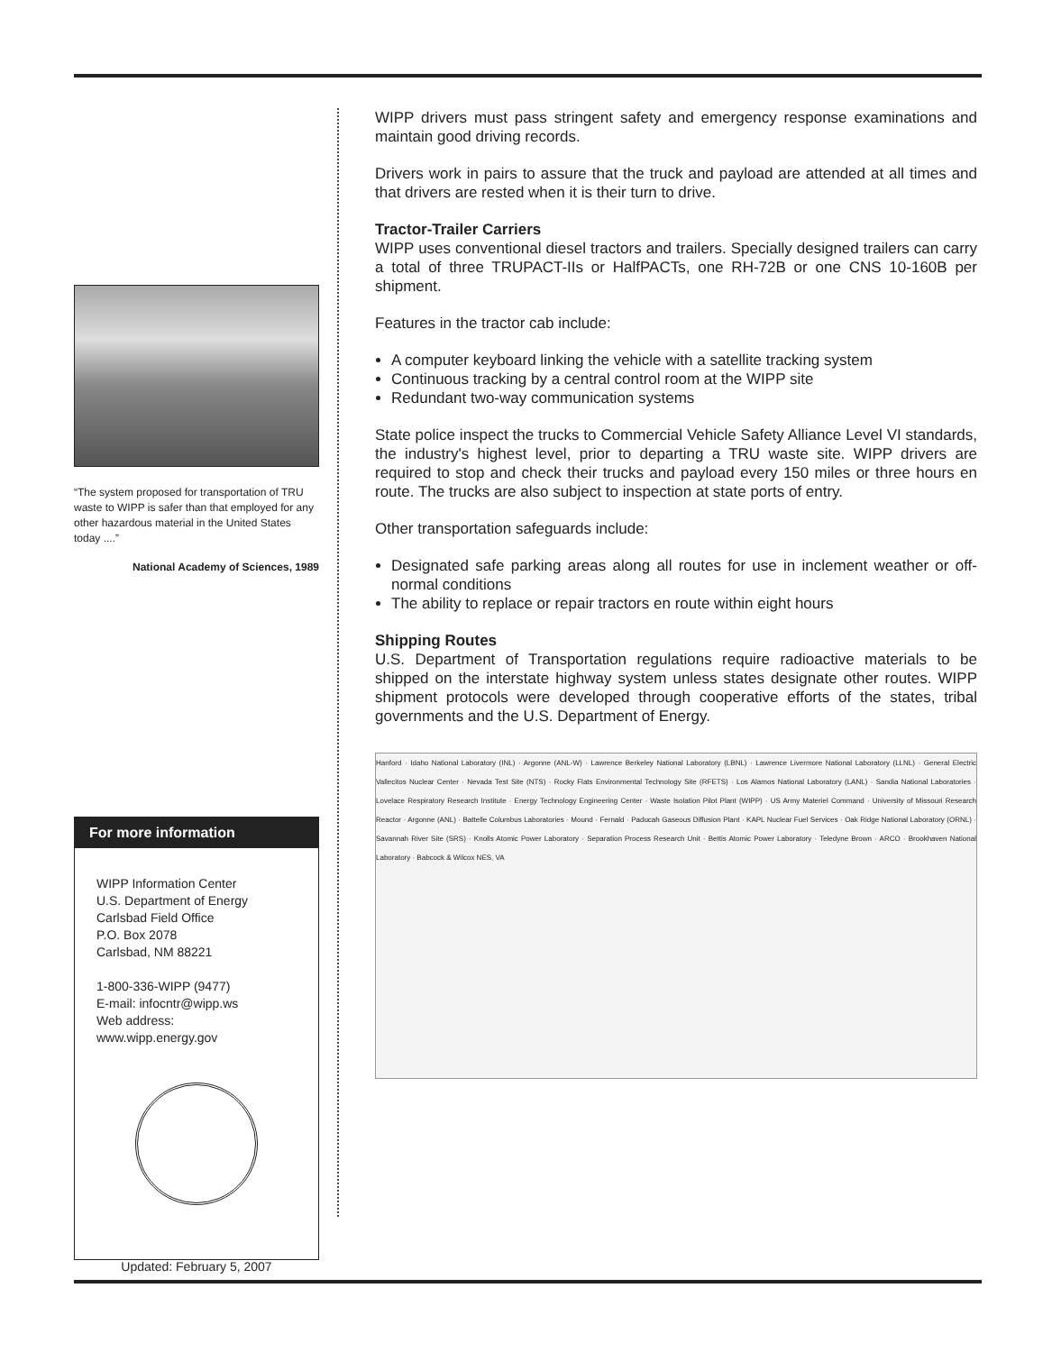“The system proposed for transportation of TRU waste to WIPP is safer than that employed for any other hazardous material in the United States today ....”
National Academy of Sciences, 1989
For more information
WIPP Information Center
U.S. Department of Energy
Carlsbad Field Office
P.O. Box 2078
Carlsbad, NM 88221
1-800-336-WIPP (9477)
E-mail: infocntr@wipp.ws
Web address: www.wipp.energy.gov
Updated: February 5, 2007
WIPP drivers must pass stringent safety and emergency response examinations and maintain good driving records.
Drivers work in pairs to assure that the truck and payload are attended at all times and that drivers are rested when it is their turn to drive.
Tractor-Trailer Carriers
WIPP uses conventional diesel tractors and trailers. Specially designed trailers can carry a total of three TRUPACT-IIs or HalfPACTs, one RH-72B or one CNS 10-160B per shipment.
Features in the tractor cab include:
A computer keyboard linking the vehicle with a satellite tracking system
Continuous tracking by a central control room at the WIPP site
Redundant two-way communication systems
State police inspect the trucks to Commercial Vehicle Safety Alliance Level VI standards, the industry's highest level, prior to departing a TRU waste site. WIPP drivers are required to stop and check their trucks and payload every 150 miles or three hours en route. The trucks are also subject to inspection at state ports of entry.
Other transportation safeguards include:
Designated safe parking areas along all routes for use in inclement weather or off-normal conditions
The ability to replace or repair tractors en route within eight hours
Shipping Routes
U.S. Department of Transportation regulations require radioactive materials to be shipped on the interstate highway system unless states designate other routes. WIPP shipment protocols were developed through cooperative efforts of the states, tribal governments and the U.S. Department of Energy.
Hanford · Idaho National Laboratory (INL) · Argonne (ANL-W) · Lawrence Berkeley National Laboratory (LBNL) · Lawrence Livermore National Laboratory (LLNL) · General Electric Vallecitos Nuclear Center · Nevada Test Site (NTS) · Rocky Flats Environmental Technology Site (RFETS) · Los Alamos National Laboratory (LANL) · Sandia National Laboratories · Lovelace Respiratory Research Institute · Energy Technology Engineering Center · Waste Isolation Pilot Plant (WIPP) · US Army Materiel Command · University of Missouri Research Reactor · Argonne (ANL) · Battelle Columbus Laboratories · Mound · Fernald · Paducah Gaseous Diffusion Plant · KAPL Nuclear Fuel Services · Oak Ridge National Laboratory (ORNL) · Savannah River Site (SRS) · Knolls Atomic Power Laboratory · Separation Process Research Unit · Bettis Atomic Power Laboratory · Teledyne Brown · ARCO · Brookhaven National Laboratory · Babcock & Wilcox NES, VA